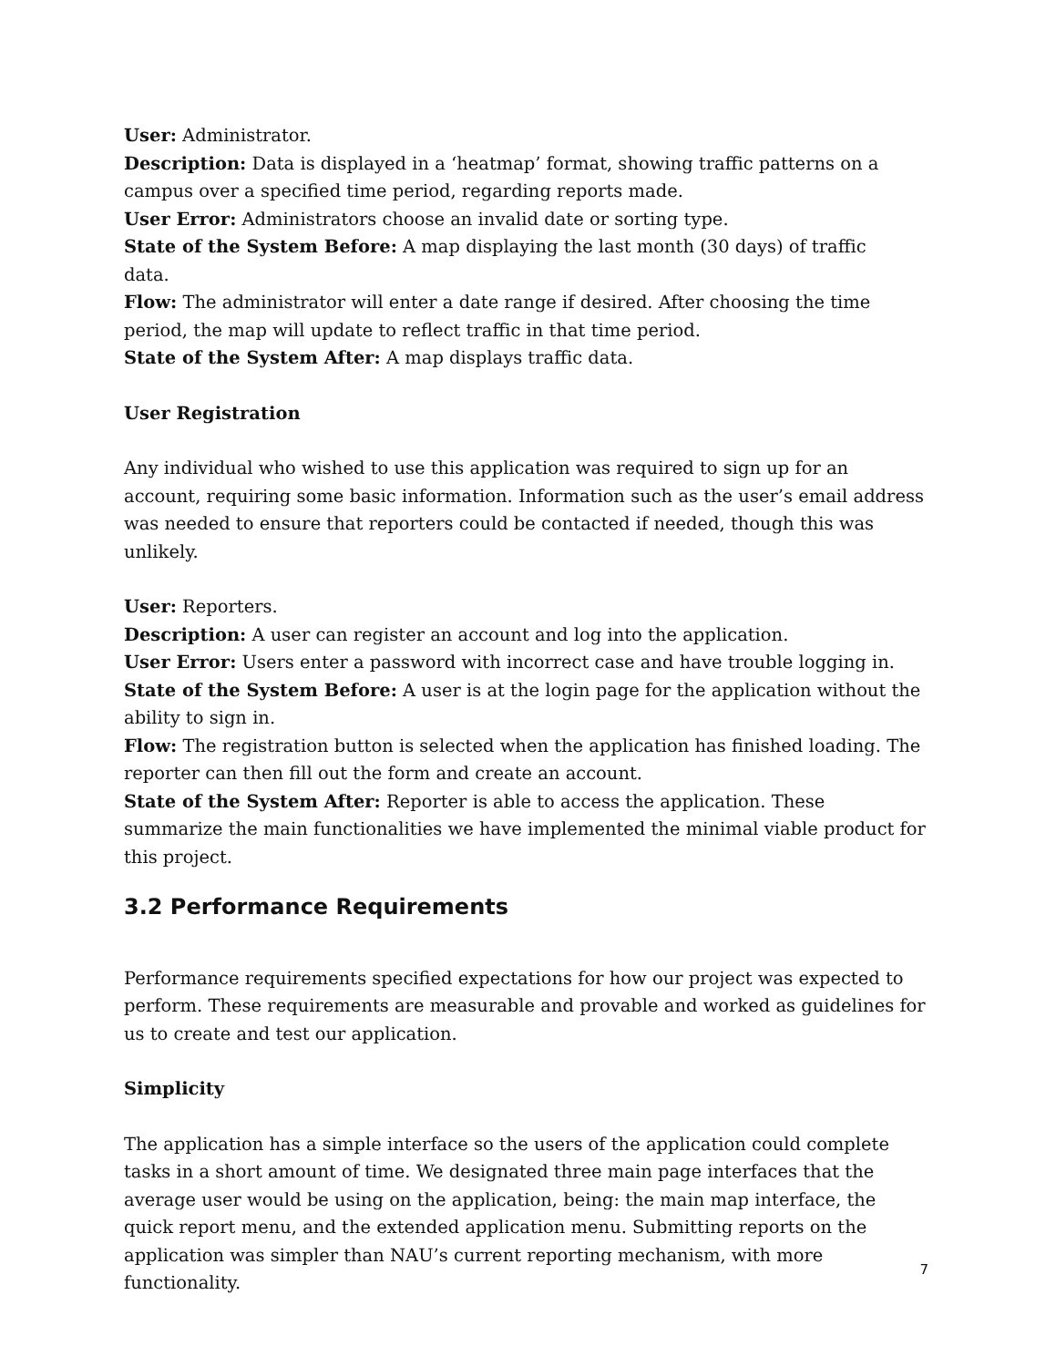User: Administrator.
Description: Data is displayed in a ‘heatmap’ format, showing traffic patterns on a campus over a specified time period, regarding reports made.
User Error: Administrators choose an invalid date or sorting type.
State of the System Before: A map displaying the last month (30 days) of traffic
data.
Flow: The administrator will enter a date range if desired. After choosing the time period, the map will update to reflect traffic in that time period.
State of the System After: A map displays traffic data.
User Registration
Any individual who wished to use this application was required to sign up for an account, requiring some basic information. Information such as the user’s email address was needed to ensure that reporters could be contacted if needed, though this was unlikely.
User: Reporters.
Description: A user can register an account and log into the application.
User Error: Users enter a password with incorrect case and have trouble logging in.
State of the System Before: A user is at the login page for the application without the ability to sign in.
Flow: The registration button is selected when the application has finished loading. The reporter can then fill out the form and create an account.
State of the System After: Reporter is able to access the application. These summarize the main functionalities we have implemented the minimal viable product for this project.
3.2 Performance Requirements
Performance requirements specified expectations for how our project was expected to perform. These requirements are measurable and provable and worked as guidelines for us to create and test our application.
Simplicity
The application has a simple interface so the users of the application could complete tasks in a short amount of time. We designated three main page interfaces that the average user would be using on the application, being: the main map interface, the quick report menu, and the extended application menu. Submitting reports on the application was simpler than NAU’s current reporting mechanism, with more functionality.
7